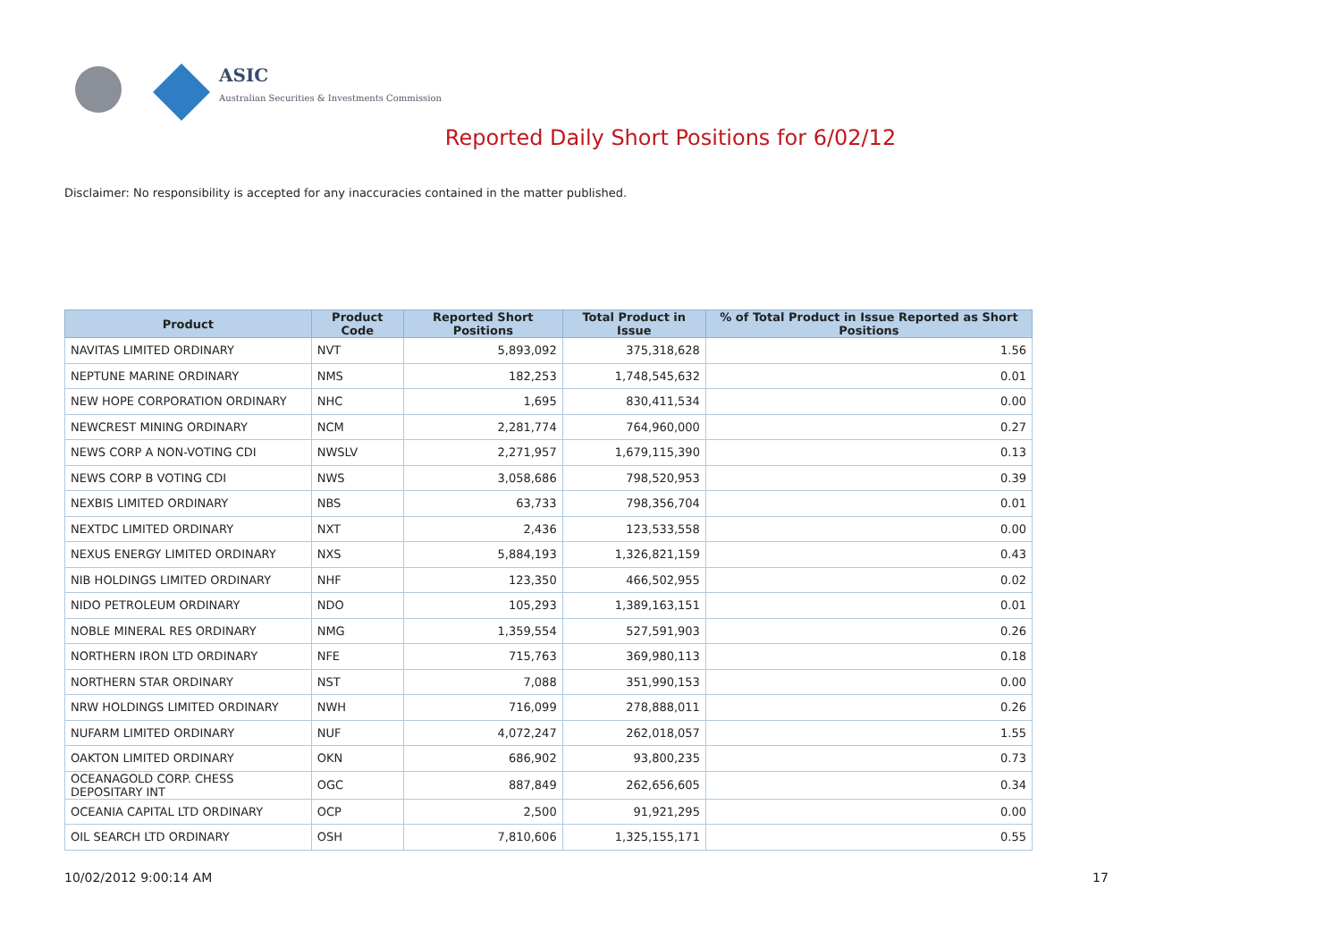ASIC
Australian Securities & Investments Commission
Reported Daily Short Positions for 6/02/12
Disclaimer: No responsibility is accepted for any inaccuracies contained in the matter published.
| Product | Product Code | Reported Short Positions | Total Product in Issue | % of Total Product in Issue Reported as Short Positions |
| --- | --- | --- | --- | --- |
| NAVITAS LIMITED ORDINARY | NVT | 5,893,092 | 375,318,628 | 1.56 |
| NEPTUNE MARINE ORDINARY | NMS | 182,253 | 1,748,545,632 | 0.01 |
| NEW HOPE CORPORATION ORDINARY | NHC | 1,695 | 830,411,534 | 0.00 |
| NEWCREST MINING ORDINARY | NCM | 2,281,774 | 764,960,000 | 0.27 |
| NEWS CORP A NON-VOTING CDI | NWSLV | 2,271,957 | 1,679,115,390 | 0.13 |
| NEWS CORP B VOTING CDI | NWS | 3,058,686 | 798,520,953 | 0.39 |
| NEXBIS LIMITED ORDINARY | NBS | 63,733 | 798,356,704 | 0.01 |
| NEXTDC LIMITED ORDINARY | NXT | 2,436 | 123,533,558 | 0.00 |
| NEXUS ENERGY LIMITED ORDINARY | NXS | 5,884,193 | 1,326,821,159 | 0.43 |
| NIB HOLDINGS LIMITED ORDINARY | NHF | 123,350 | 466,502,955 | 0.02 |
| NIDO PETROLEUM ORDINARY | NDO | 105,293 | 1,389,163,151 | 0.01 |
| NOBLE MINERAL RES ORDINARY | NMG | 1,359,554 | 527,591,903 | 0.26 |
| NORTHERN IRON LTD ORDINARY | NFE | 715,763 | 369,980,113 | 0.18 |
| NORTHERN STAR ORDINARY | NST | 7,088 | 351,990,153 | 0.00 |
| NRW HOLDINGS LIMITED ORDINARY | NWH | 716,099 | 278,888,011 | 0.26 |
| NUFARM LIMITED ORDINARY | NUF | 4,072,247 | 262,018,057 | 1.55 |
| OAKTON LIMITED ORDINARY | OKN | 686,902 | 93,800,235 | 0.73 |
| OCEANAGOLD CORP. CHESS DEPOSITARY INT | OGC | 887,849 | 262,656,605 | 0.34 |
| OCEANIA CAPITAL LTD ORDINARY | OCP | 2,500 | 91,921,295 | 0.00 |
| OIL SEARCH LTD ORDINARY | OSH | 7,810,606 | 1,325,155,171 | 0.55 |
10/02/2012 9:00:14 AM 17